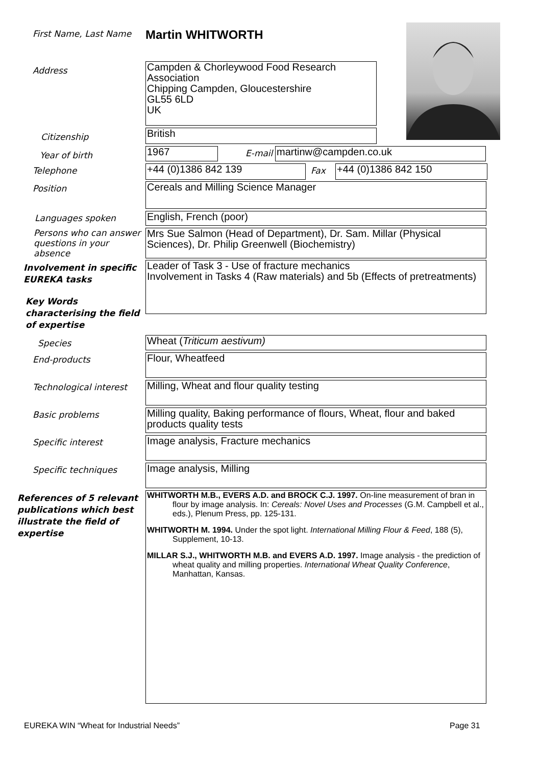First Name, Last Name
Martin WHITWORTH
Address
Campden & Chorleywood Food Research Association
Chipping Campden, Gloucestershire
GL55 6LD
UK
Citizenship
British
Year of birth
1967
E-mail
martinw@campden.co.uk
Telephone
+44 (0)1386 842 139
Fax
+44 (0)1386 842 150
Position
Cereals and Milling Science Manager
Languages spoken
English, French (poor)
Persons who can answer questions in your absence
Mrs Sue Salmon (Head of Department), Dr. Sam. Millar (Physical Sciences), Dr. Philip Greenwell (Biochemistry)
Involvement in specific EUREKA tasks
Leader of Task 3 - Use of fracture mechanics
Involvement in Tasks 4 (Raw materials) and 5b (Effects of pretreatments)
Key Words
characterising the field
of expertise
Species
Wheat (Triticum aestivum)
End-products
Flour, Wheatfeed
Technological interest
Milling, Wheat and flour quality testing
Basic problems
Milling quality, Baking performance of flours, Wheat, flour and baked products quality tests
Specific interest
Image analysis, Fracture mechanics
Specific techniques
Image analysis, Milling
References of 5 relevant publications which best illustrate the field of expertise
WHITWORTH M.B., EVERS A.D. and BROCK C.J. 1997. On-line measurement of bran in flour by image analysis. In: Cereals: Novel Uses and Processes (G.M. Campbell et al., eds.), Plenum Press, pp. 125-131.
WHITWORTH M. 1994. Under the spot light. International Milling Flour & Feed, 188 (5), Supplement, 10-13.
MILLAR S.J., WHITWORTH M.B. and EVERS A.D. 1997. Image analysis - the prediction of wheat quality and milling properties. International Wheat Quality Conference, Manhattan, Kansas.
EUREKA WIN “Wheat for Industrial Needs” Page 31